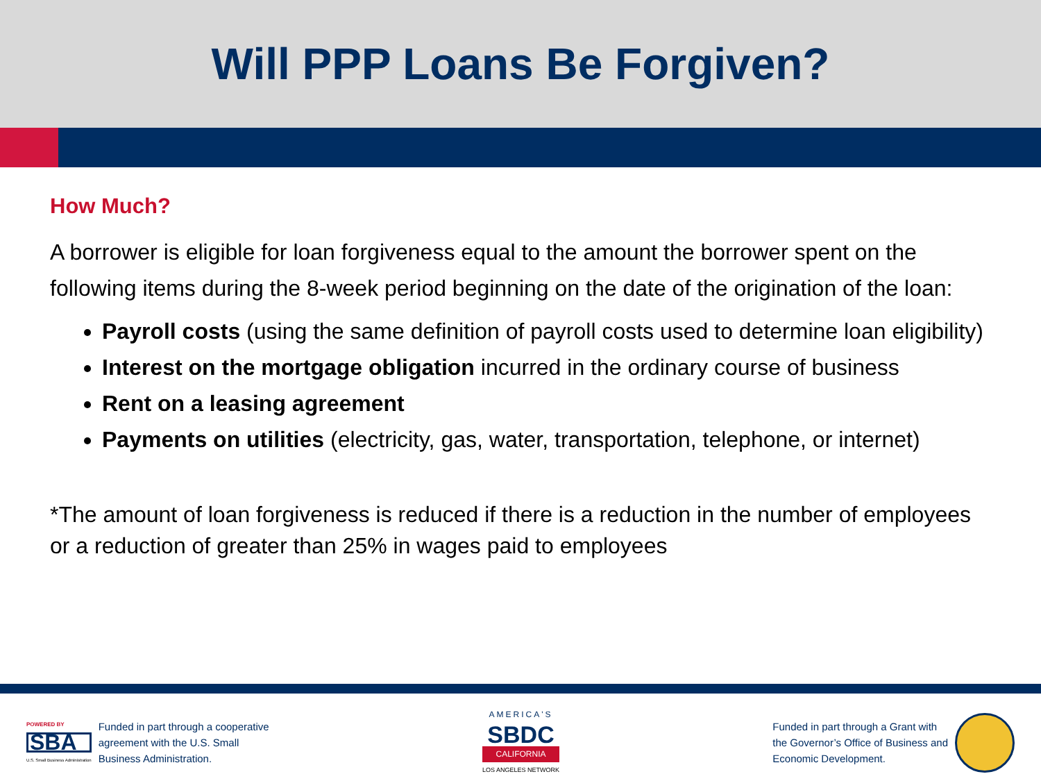Will PPP Loans Be Forgiven?
How Much?
A borrower is eligible for loan forgiveness equal to the amount the borrower spent on the following items during the 8-week period beginning on the date of the origination of the loan:
Payroll costs (using the same definition of payroll costs used to determine loan eligibility)
Interest on the mortgage obligation incurred in the ordinary course of business
Rent on a leasing agreement
Payments on utilities (electricity, gas, water, transportation, telephone, or internet)
*The amount of loan forgiveness is reduced if there is a reduction in the number of employees or a reduction of greater than 25% in wages paid to employees
POWERED BY
SBA
U.S. Small Business Administration
Funded in part through a cooperative
agreement with the U.S. Small
Business Administration.
AMERICA'S
SBDC
CALIFORNIA
LOS ANGELES NETWORK
Funded in part through a Grant with
the Governor’s Office of Business and
Economic Development.